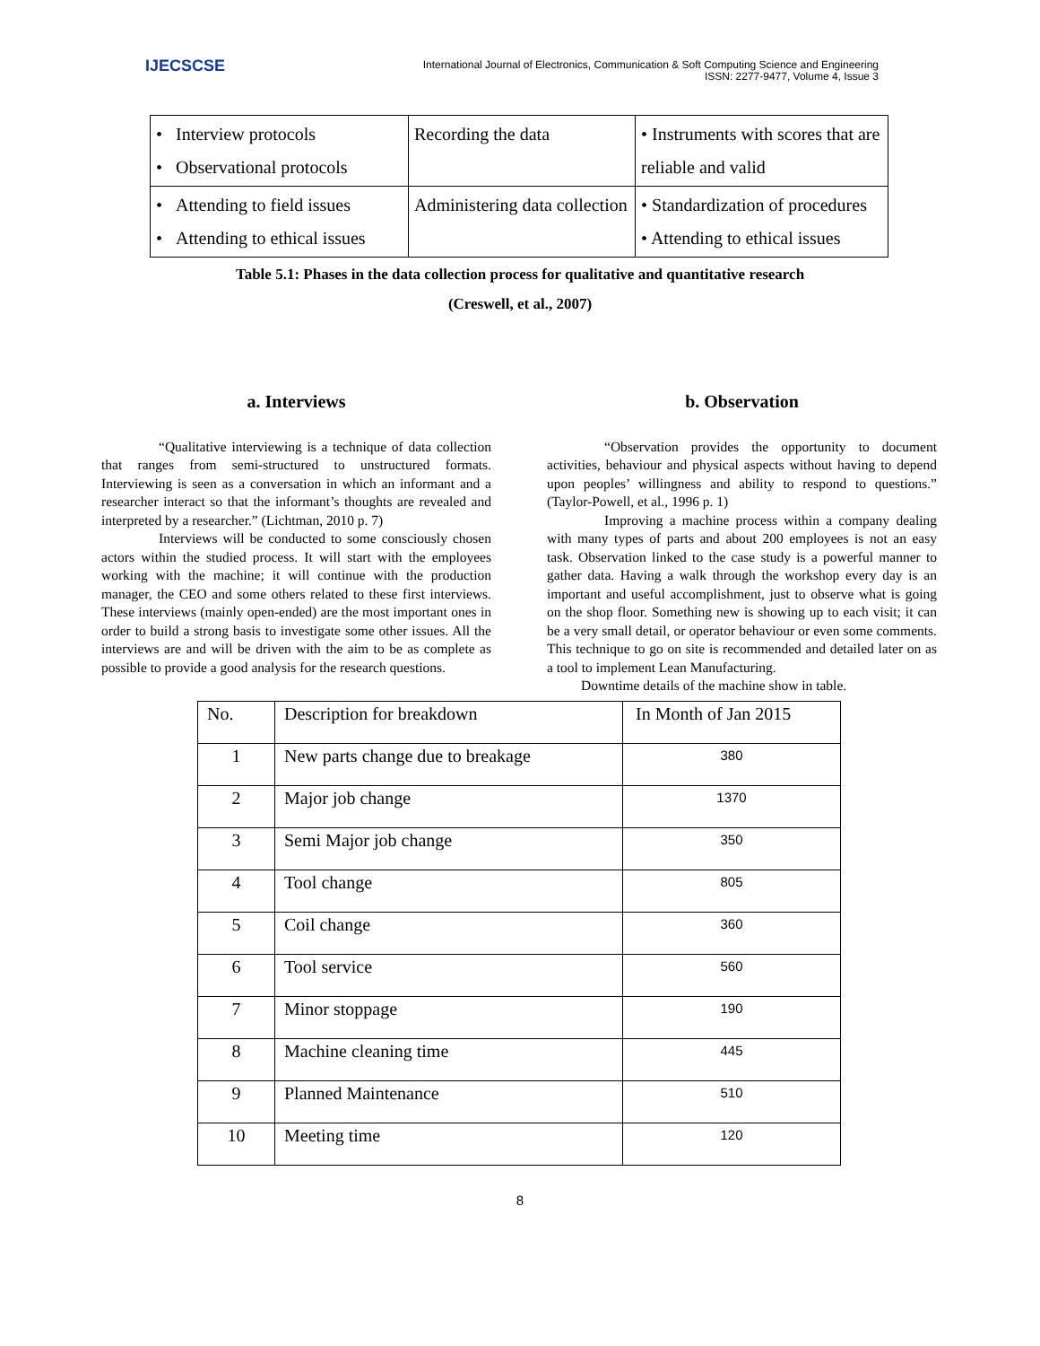IJECSCSE
International Journal of Electronics, Communication & Soft Computing Science and Engineering
ISSN: 2277-9477, Volume 4, Issue 3
| • Interview protocols • Observational protocols | Recording the data | • Instruments with scores that are reliable and valid |
| • Attending to field issues • Attending to ethical issues | Administering data collection | • Standardization of procedures • Attending to ethical issues |
Table 5.1: Phases in the data collection process for qualitative and quantitative research
(Creswell, et al., 2007)
a. Interviews
“Qualitative interviewing is a technique of data collection that ranges from semi-structured to unstructured formats. Interviewing is seen as a conversation in which an informant and a researcher interact so that the informant’s thoughts are revealed and interpreted by a researcher.” (Lichtman, 2010 p. 7)
Interviews will be conducted to some consciously chosen actors within the studied process. It will start with the employees working with the machine; it will continue with the production manager, the CEO and some others related to these first interviews. These interviews (mainly open-ended) are the most important ones in order to build a strong basis to investigate some other issues. All the interviews are and will be driven with the aim to be as complete as possible to provide a good analysis for the research questions.
b. Observation
“Observation provides the opportunity to document activities, behaviour and physical aspects without having to depend upon peoples’ willingness and ability to respond to questions.” (Taylor-Powell, et al., 1996 p. 1)
Improving a machine process within a company dealing with many types of parts and about 200 employees is not an easy task. Observation linked to the case study is a powerful manner to gather data. Having a walk through the workshop every day is an important and useful accomplishment, just to observe what is going on the shop floor. Something new is showing up to each visit; it can be a very small detail, or operator behaviour or even some comments. This technique to go on site is recommended and detailed later on as a tool to implement Lean Manufacturing.
Downtime details of the machine show in table.
| No. | Description for breakdown | In Month of Jan 2015 |
| 1 | New parts change due to breakage | 380 |
| 2 | Major job change | 1370 |
| 3 | Semi Major job change | 350 |
| 4 | Tool change | 805 |
| 5 | Coil change | 360 |
| 6 | Tool service | 560 |
| 7 | Minor stoppage | 190 |
| 8 | Machine cleaning time | 445 |
| 9 | Planned Maintenance | 510 |
| 10 | Meeting time | 120 |
8